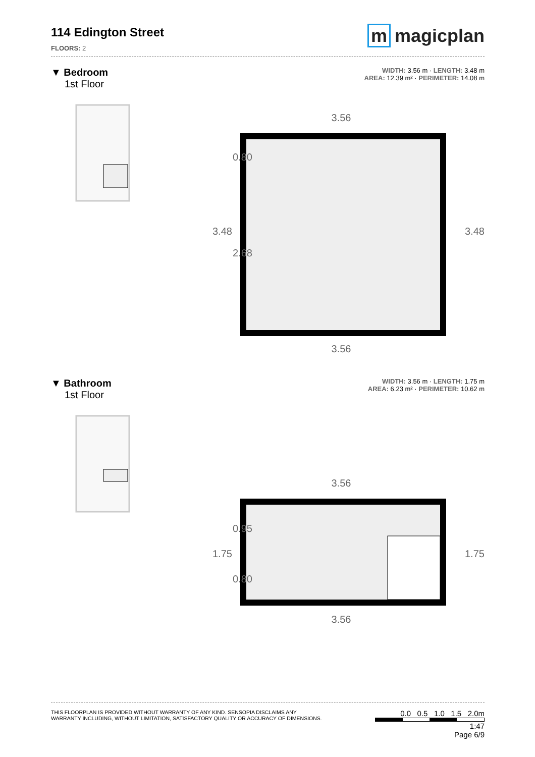114 Edington Street
FLOORS: 2
m magicplan
▼ Bedroom
1st Floor
WIDTH: 3.56 m · LENGTH: 3.48 m
AREA: 12.39 m² · PERIMETER: 14.08 m
3.56
3.56
3.48
3.48
0.80
2.68
▼ Bathroom
1st Floor
WIDTH: 3.56 m · LENGTH: 1.75 m
AREA: 6.23 m² · PERIMETER: 10.62 m
3.56
3.56
1.75
1.75
0.95
0.80
THIS FLOORPLAN IS PROVIDED WITHOUT WARRANTY OF ANY KIND. SENSOPIA DISCLAIMS ANY
WARRANTY INCLUDING, WITHOUT LIMITATION, SATISFACTORY QUALITY OR ACCURACY OF DIMENSIONS.
0.0 0.5 1.0 1.5 2.0m
1:47
Page 6/9